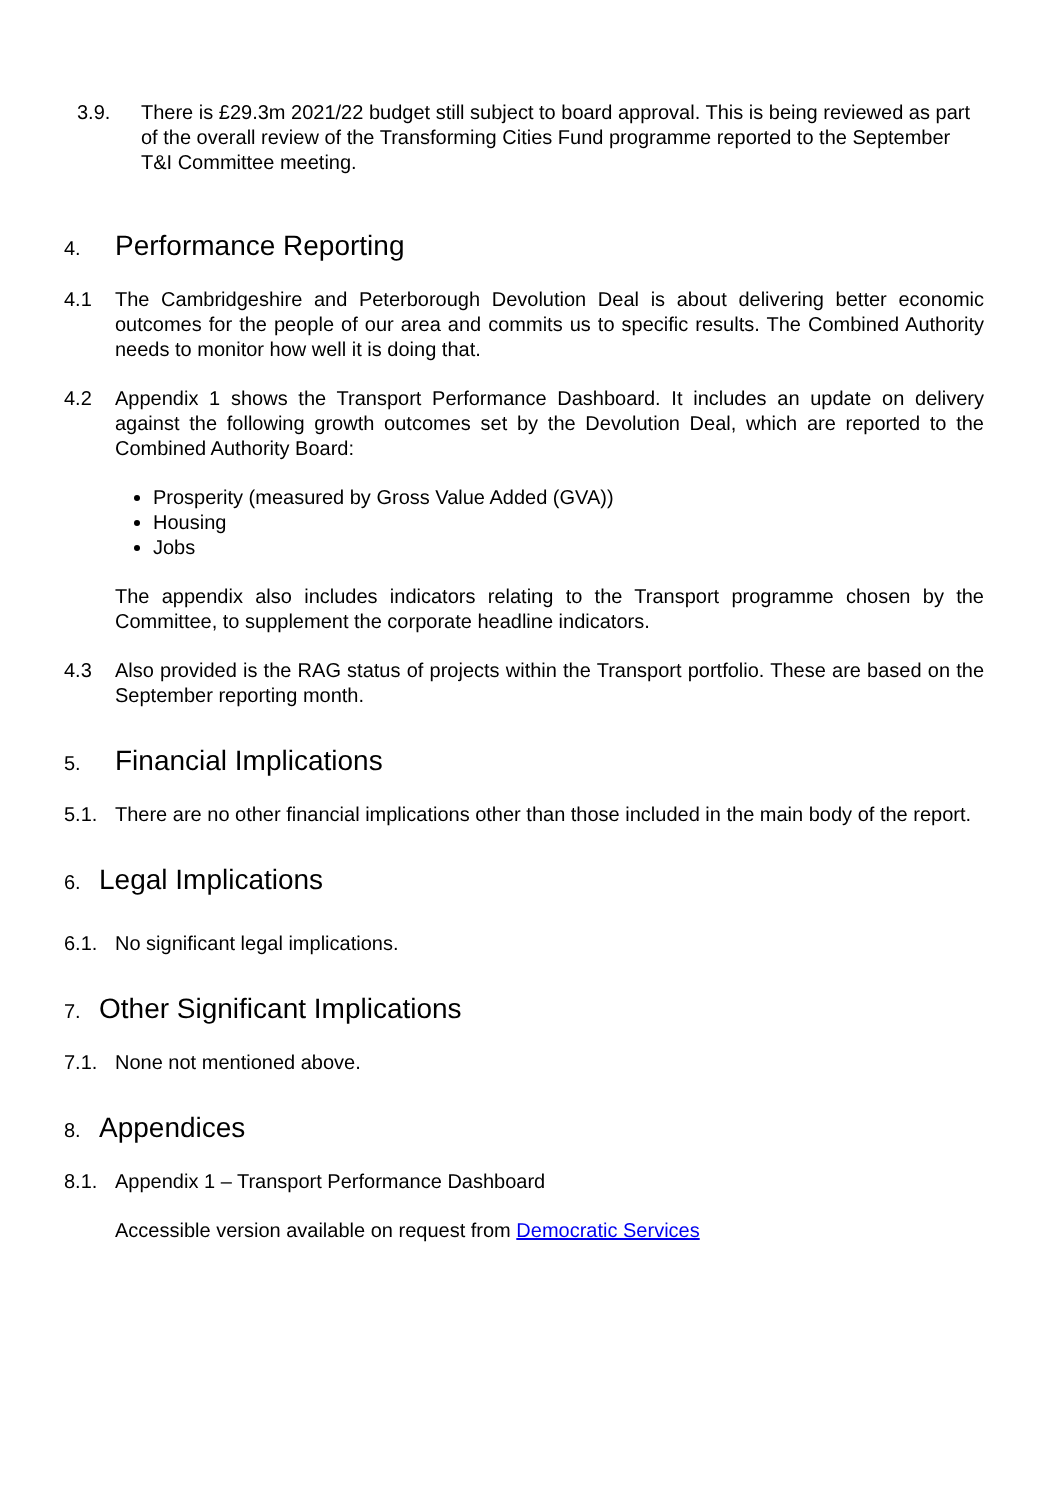3.9. There is £29.3m 2021/22 budget still subject to board approval. This is being reviewed as part of the overall review of the Transforming Cities Fund programme reported to the September T&I Committee meeting.
4. Performance Reporting
4.1 The Cambridgeshire and Peterborough Devolution Deal is about delivering better economic outcomes for the people of our area and commits us to specific results. The Combined Authority needs to monitor how well it is doing that.
4.2 Appendix 1 shows the Transport Performance Dashboard. It includes an update on delivery against the following growth outcomes set by the Devolution Deal, which are reported to the Combined Authority Board:
Prosperity (measured by Gross Value Added (GVA))
Housing
Jobs
The appendix also includes indicators relating to the Transport programme chosen by the Committee, to supplement the corporate headline indicators.
4.3 Also provided is the RAG status of projects within the Transport portfolio. These are based on the September reporting month.
5. Financial Implications
5.1. There are no other financial implications other than those included in the main body of the report.
6. Legal Implications
6.1. No significant legal implications.
7. Other Significant Implications
7.1. None not mentioned above.
8. Appendices
8.1. Appendix 1 – Transport Performance Dashboard
Accessible version available on request from Democratic Services